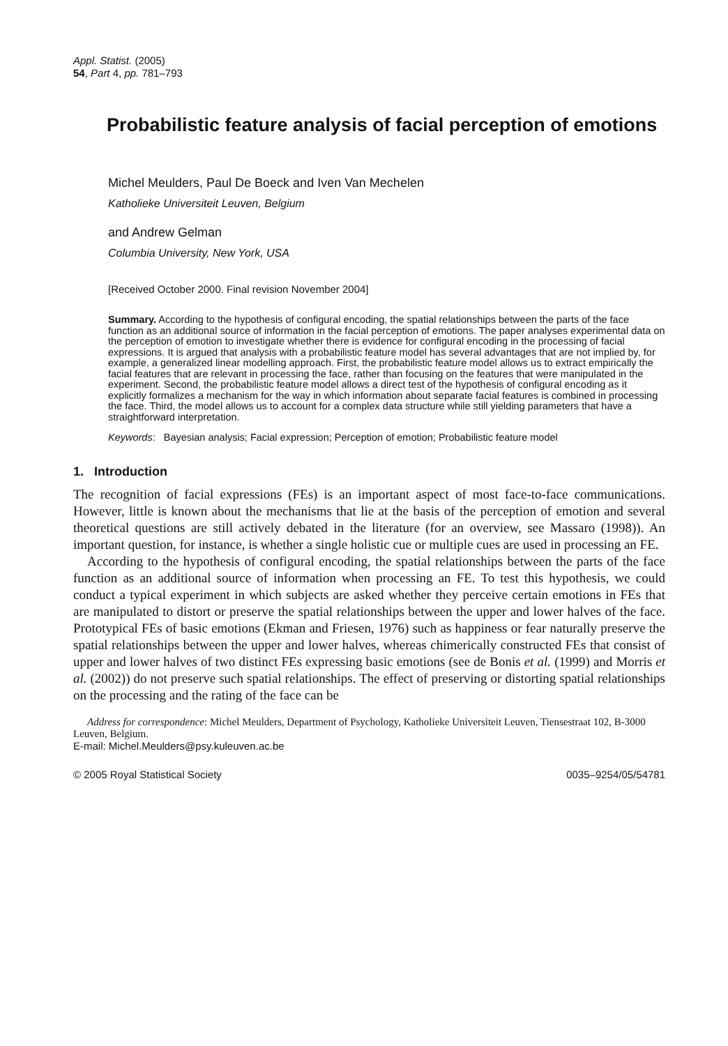Appl. Statist. (2005)
54, Part 4, pp. 781–793
Probabilistic feature analysis of facial perception of emotions
Michel Meulders, Paul De Boeck and Iven Van Mechelen
Katholieke Universiteit Leuven, Belgium
and Andrew Gelman
Columbia University, New York, USA
[Received October 2000. Final revision November 2004]
Summary. According to the hypothesis of configural encoding, the spatial relationships between the parts of the face function as an additional source of information in the facial perception of emotions. The paper analyses experimental data on the perception of emotion to investigate whether there is evidence for configural encoding in the processing of facial expressions. It is argued that analysis with a probabilistic feature model has several advantages that are not implied by, for example, a generalized linear modelling approach. First, the probabilistic feature model allows us to extract empirically the facial features that are relevant in processing the face, rather than focusing on the features that were manipulated in the experiment. Second, the probabilistic feature model allows a direct test of the hypothesis of configural encoding as it explicitly formalizes a mechanism for the way in which information about separate facial features is combined in processing the face. Third, the model allows us to account for a complex data structure while still yielding parameters that have a straightforward interpretation.
Keywords: Bayesian analysis; Facial expression; Perception of emotion; Probabilistic feature model
1. Introduction
The recognition of facial expressions (FEs) is an important aspect of most face-to-face communications. However, little is known about the mechanisms that lie at the basis of the perception of emotion and several theoretical questions are still actively debated in the literature (for an overview, see Massaro (1998)). An important question, for instance, is whether a single holistic cue or multiple cues are used in processing an FE.
According to the hypothesis of configural encoding, the spatial relationships between the parts of the face function as an additional source of information when processing an FE. To test this hypothesis, we could conduct a typical experiment in which subjects are asked whether they perceive certain emotions in FEs that are manipulated to distort or preserve the spatial relationships between the upper and lower halves of the face. Prototypical FEs of basic emotions (Ekman and Friesen, 1976) such as happiness or fear naturally preserve the spatial relationships between the upper and lower halves, whereas chimerically constructed FEs that consist of upper and lower halves of two distinct FEs expressing basic emotions (see de Bonis et al. (1999) and Morris et al. (2002)) do not preserve such spatial relationships. The effect of preserving or distorting spatial relationships on the processing and the rating of the face can be
Address for correspondence: Michel Meulders, Department of Psychology, Katholieke Universiteit Leuven, Tiensestraat 102, B-3000 Leuven, Belgium.
E-mail: Michel.Meulders@psy.kuleuven.ac.be
© 2005 Royal Statistical Society 0035–9254/05/54781